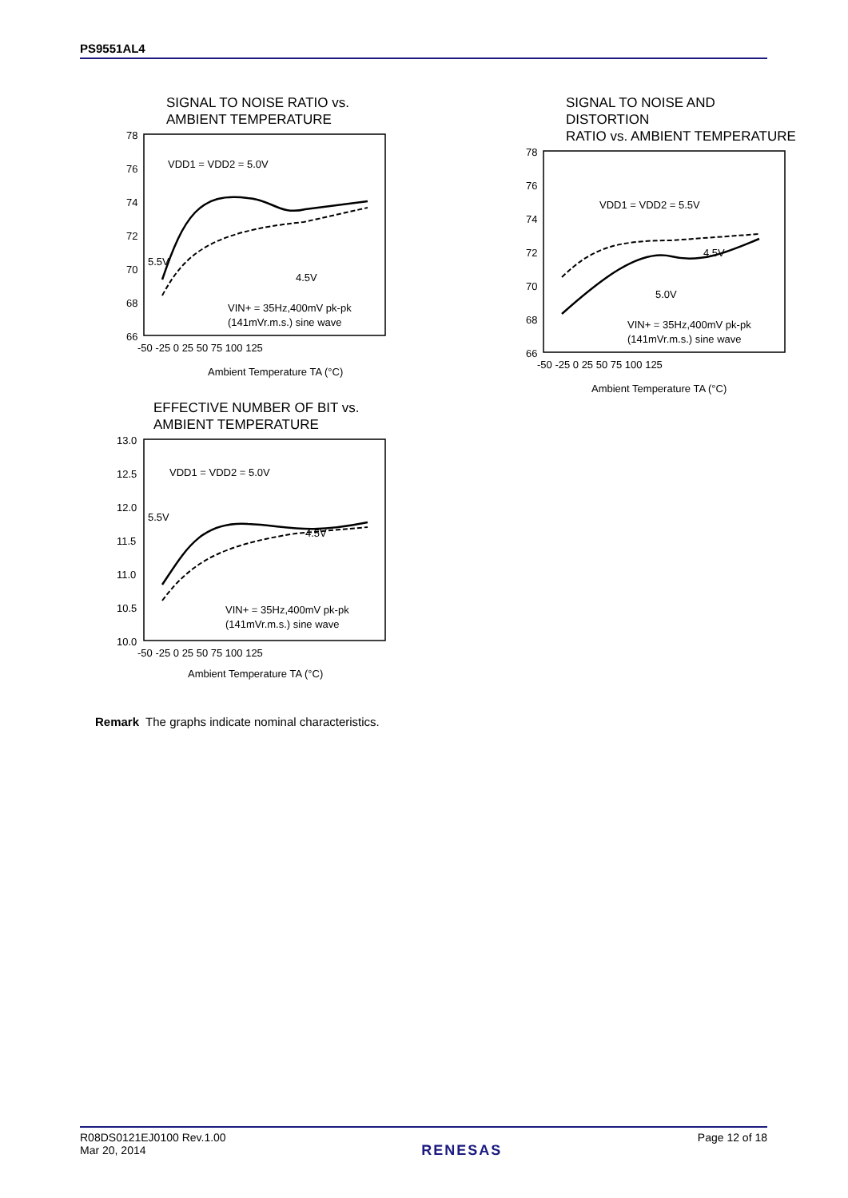PS9551AL4
SIGNAL TO NOISE RATIO vs.
AMBIENT TEMPERATURE
78
76
74
72
70
68
66
-50 -25 0 25 50 75 100 125
VDD1 = VDD2 = 5.0V
5.5V
4.5V
VIN+ = 35Hz,400mV pk-pk
(141mVr.m.s.) sine wave
Ambient Temperature TA (°C)
SIGNAL TO NOISE AND DISTORTION
RATIO vs. AMBIENT TEMPERATURE
78
76
74
72
70
68
66
-50 -25 0 25 50 75 100 125
VDD1 = VDD2 = 5.5V
4.5V
5.0V
VIN+ = 35Hz,400mV pk-pk
(141mVr.m.s.) sine wave
Ambient Temperature TA (°C)
EFFECTIVE NUMBER OF BIT vs.
AMBIENT TEMPERATURE
13.0
12.5
12.0
11.5
11.0
10.5
10.0
-50 -25 0 25 50 75 100 125
VDD1 = VDD2 = 5.0V
5.5V
4.5V
VIN+ = 35Hz,400mV pk-pk
(141mVr.m.s.) sine wave
Ambient Temperature TA (°C)
Remark The graphs indicate nominal characteristics.
R08DS0121EJ0100 Rev.1.00
Mar 20, 2014
RENESAS
Page 12 of 18